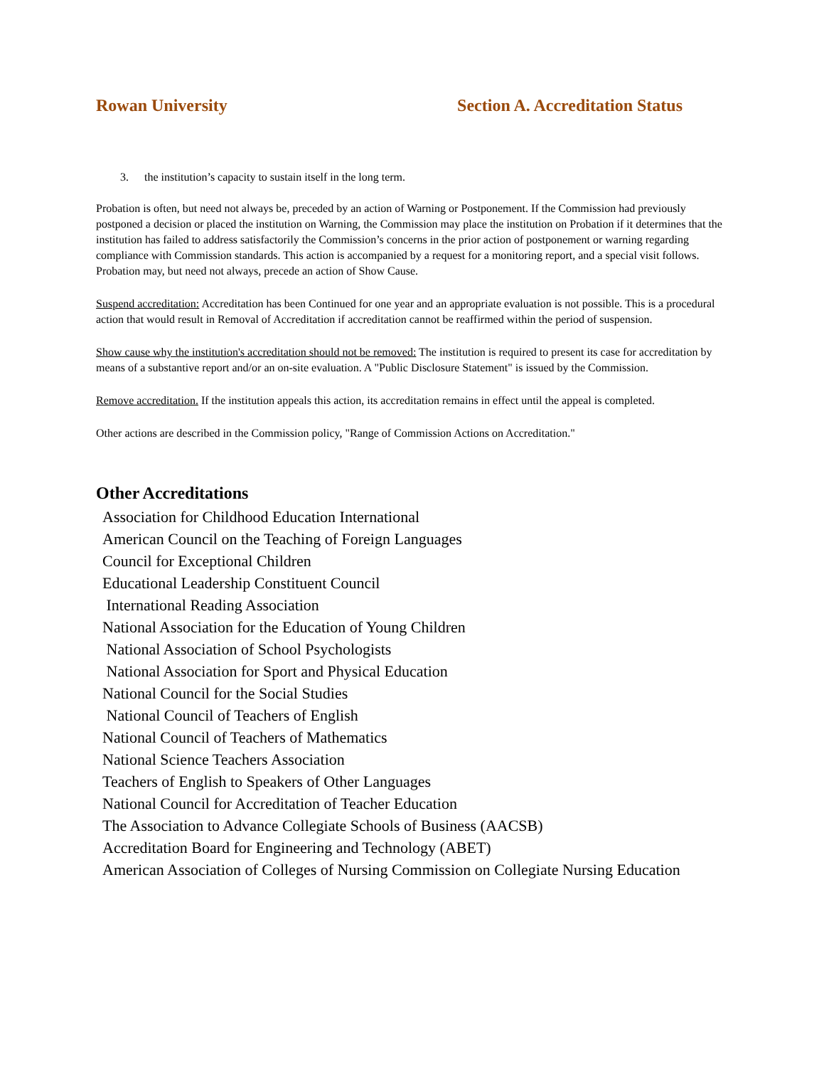Rowan University Section A. Accreditation Status
3. the institution’s capacity to sustain itself in the long term.
Probation is often, but need not always be, preceded by an action of Warning or Postponement. If the Commission had previously postponed a decision or placed the institution on Warning, the Commission may place the institution on Probation if it determines that the institution has failed to address satisfactorily the Commission’s concerns in the prior action of postponement or warning regarding compliance with Commission standards. This action is accompanied by a request for a monitoring report, and a special visit follows. Probation may, but need not always, precede an action of Show Cause.
Suspend accreditation: Accreditation has been Continued for one year and an appropriate evaluation is not possible. This is a procedural action that would result in Removal of Accreditation if accreditation cannot be reaffirmed within the period of suspension.
Show cause why the institution's accreditation should not be removed: The institution is required to present its case for accreditation by means of a substantive report and/or an on-site evaluation. A "Public Disclosure Statement" is issued by the Commission.
Remove accreditation. If the institution appeals this action, its accreditation remains in effect until the appeal is completed.
Other actions are described in the Commission policy, "Range of Commission Actions on Accreditation."
Other Accreditations
Association for Childhood Education International
American Council on the Teaching of Foreign Languages
Council for Exceptional Children
Educational Leadership Constituent Council
International Reading Association
National Association for the Education of Young Children
National Association of School Psychologists
National Association for Sport and Physical Education
National Council for the Social Studies
National Council of Teachers of English
National Council of Teachers of Mathematics
National Science Teachers Association
Teachers of English to Speakers of Other Languages
National Council for Accreditation of Teacher Education
The Association to Advance Collegiate Schools of Business (AACSB)
Accreditation Board for Engineering and Technology (ABET)
American Association of Colleges of Nursing Commission on Collegiate Nursing Education